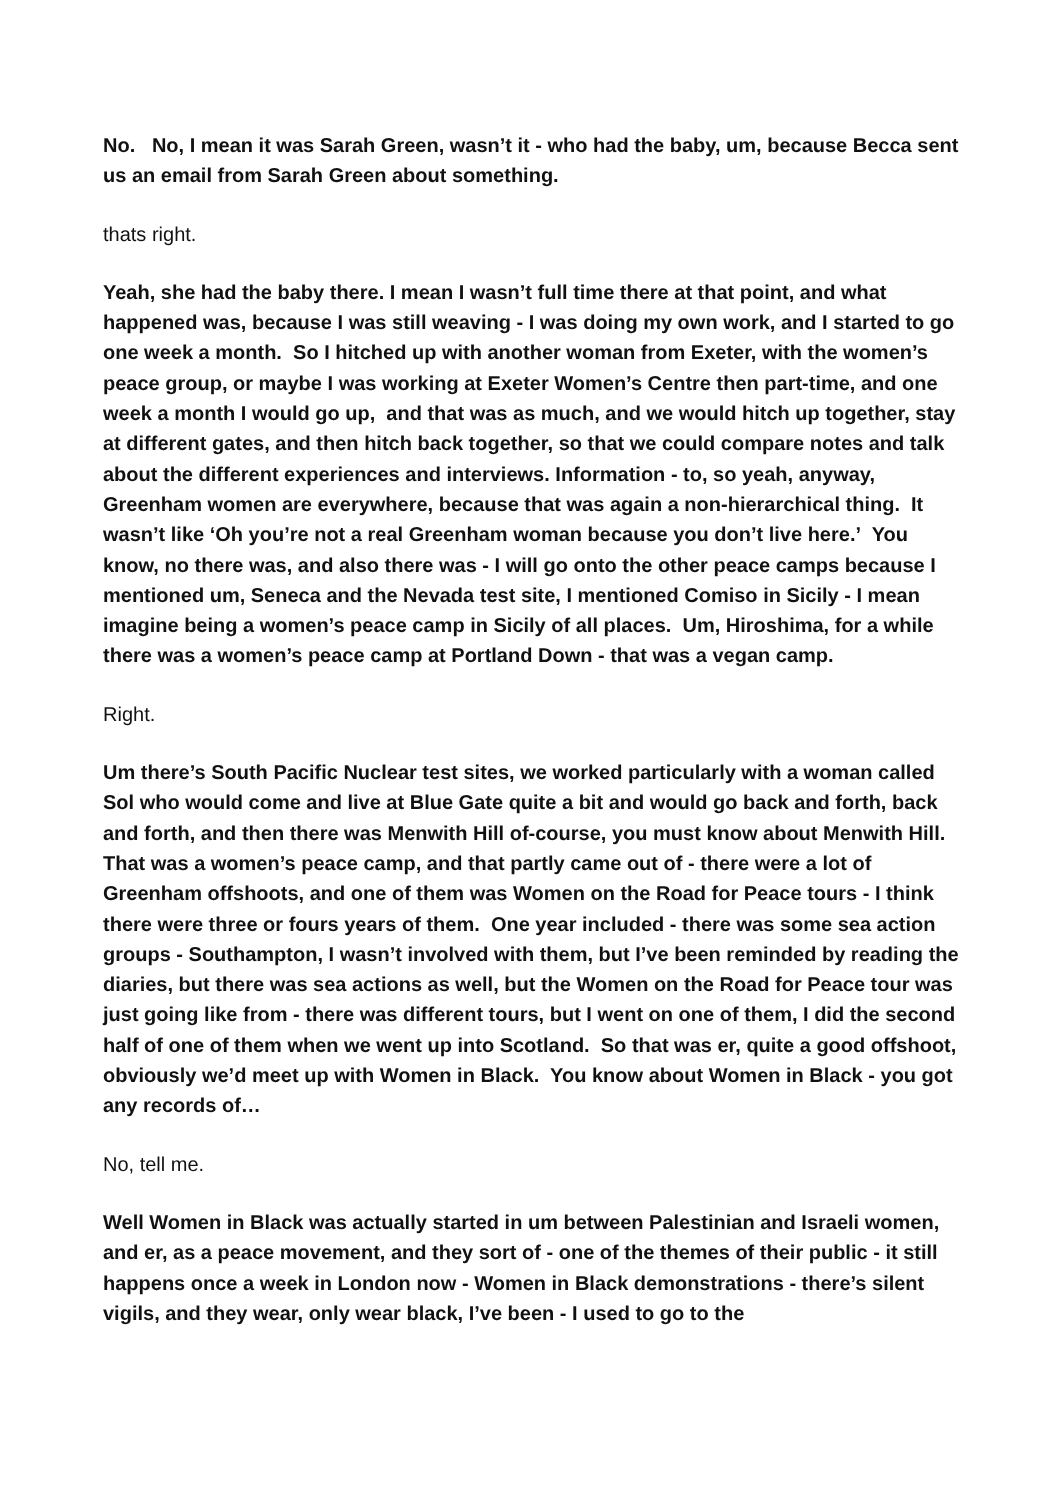No. No, I mean it was Sarah Green, wasn’t it - who had the baby, um, because Becca sent us an email from Sarah Green about something.
thats right.
Yeah, she had the baby there. I mean I wasn’t full time there at that point, and what happened was, because I was still weaving - I was doing my own work, and I started to go one week a month. So I hitched up with another woman from Exeter, with the women’s peace group, or maybe I was working at Exeter Women’s Centre then part-time, and one week a month I would go up, and that was as much, and we would hitch up together, stay at different gates, and then hitch back together, so that we could compare notes and talk about the different experiences and interviews. Information - to, so yeah, anyway, Greenham women are everywhere, because that was again a non-hierarchical thing. It wasn’t like ‘Oh you’re not a real Greenham woman because you don’t live here.’ You know, no there was, and also there was - I will go onto the other peace camps because I mentioned um, Seneca and the Nevada test site, I mentioned Comiso in Sicily - I mean imagine being a women’s peace camp in Sicily of all places. Um, Hiroshima, for a while there was a women’s peace camp at Portland Down - that was a vegan camp.
Right.
Um there’s South Pacific Nuclear test sites, we worked particularly with a woman called Sol who would come and live at Blue Gate quite a bit and would go back and forth, back and forth, and then there was Menwith Hill of-course, you must know about Menwith Hill. That was a women’s peace camp, and that partly came out of - there were a lot of Greenham offshoots, and one of them was Women on the Road for Peace tours - I think there were three or fours years of them. One year included - there was some sea action groups - Southampton, I wasn’t involved with them, but I’ve been reminded by reading the diaries, but there was sea actions as well, but the Women on the Road for Peace tour was just going like from - there was different tours, but I went on one of them, I did the second half of one of them when we went up into Scotland. So that was er, quite a good offshoot, obviously we’d meet up with Women in Black. You know about Women in Black - you got any records of…
No, tell me.
Well Women in Black was actually started in um between Palestinian and Israeli women, and er, as a peace movement, and they sort of - one of the themes of their public - it still happens once a week in London now - Women in Black demonstrations - there’s silent vigils, and they wear, only wear black, I’ve been - I used to go to the